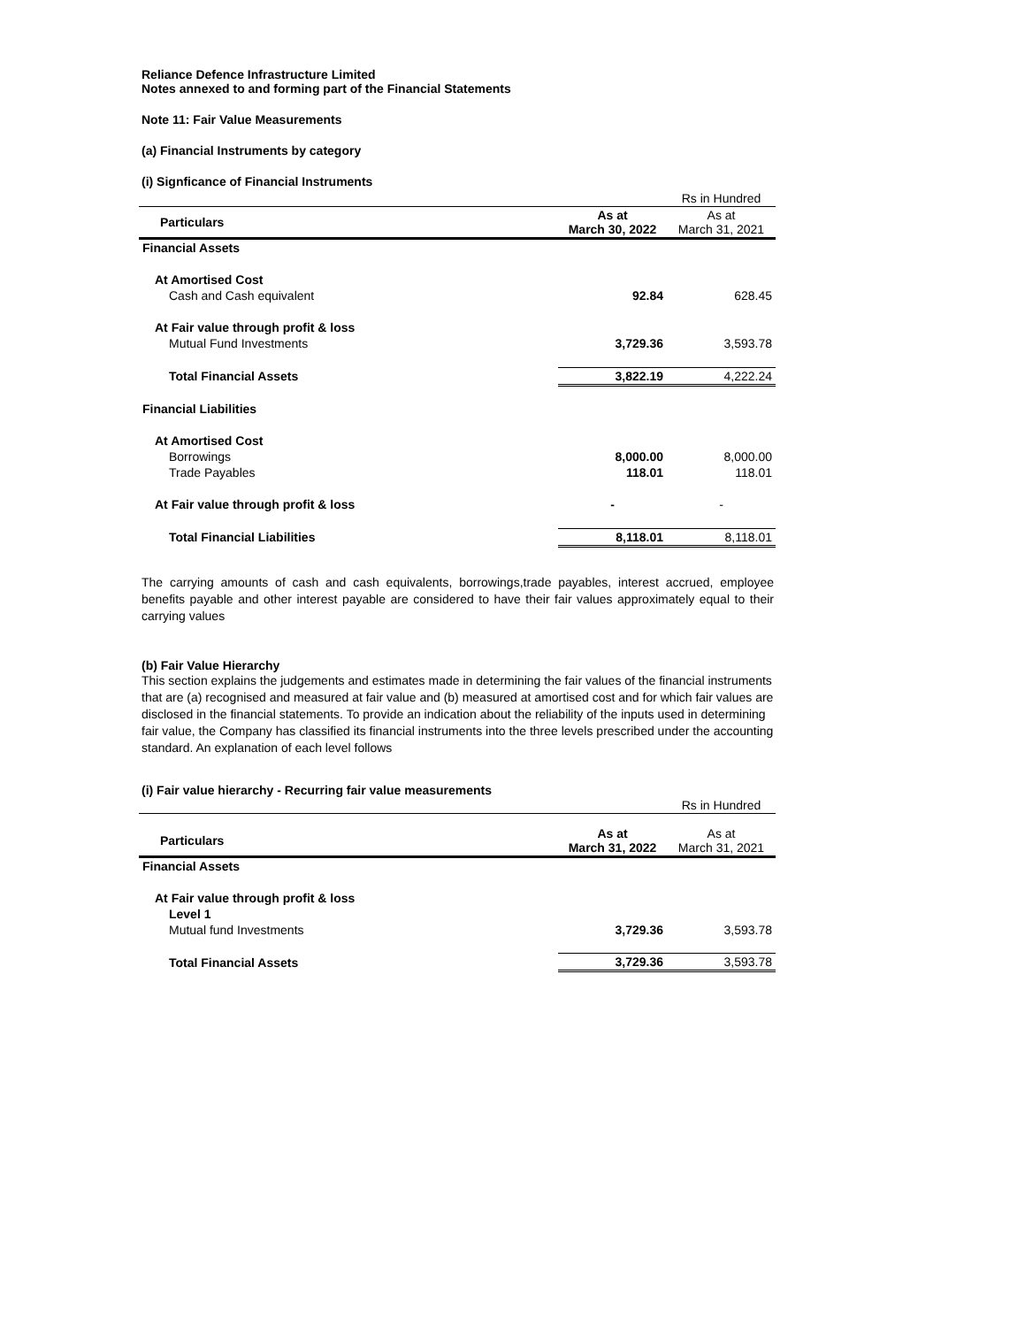Reliance Defence Infrastructure Limited
Notes annexed to and forming part of the Financial Statements
Note 11: Fair Value Measurements
(a) Financial Instruments by category
(i) Signficance of Financial Instruments
| | | Rs in Hundred |
| Particulars | As at March 30, 2022 | As at March 31, 2021 |
| Financial Assets | | |
| At Amortised Cost | | |
| Cash and Cash equivalent | 92.84 | 628.45 |
| At Fair value through profit & loss | | |
| Mutual Fund Investments | 3,729.36 | 3,593.78 |
| Total Financial Assets | 3,822.19 | 4,222.24 |
| Financial Liabilities | | |
| At Amortised Cost | | |
| Borrowings | 8,000.00 | 8,000.00 |
| Trade Payables | 118.01 | 118.01 |
| At Fair value through profit & loss | - | - |
| Total Financial Liabilities | 8,118.01 | 8,118.01 |
The carrying amounts of cash and cash equivalents, borrowings,trade payables, interest accrued, employee benefits payable and other interest payable are considered to have their fair values approximately equal to their carrying values
(b) Fair Value Hierarchy
This section explains the judgements and estimates made in determining the fair values of the financial instruments that are (a) recognised and measured at fair value and (b) measured at amortised cost and for which fair values are disclosed in the financial statements. To provide an indication about the reliability of the inputs used in determining fair value, the Company has classified its financial instruments into the three levels prescribed under the accounting standard. An explanation of each level follows
(i) Fair value hierarchy - Recurring fair value measurements
| | | Rs in Hundred |
| Particulars | As at March 31, 2022 | As at March 31, 2021 |
| Financial Assets | | |
| At Fair value through profit & loss | | |
| Level 1 | | |
| Mutual fund Investments | 3,729.36 | 3,593.78 |
| Total Financial Assets | 3,729.36 | 3,593.78 |